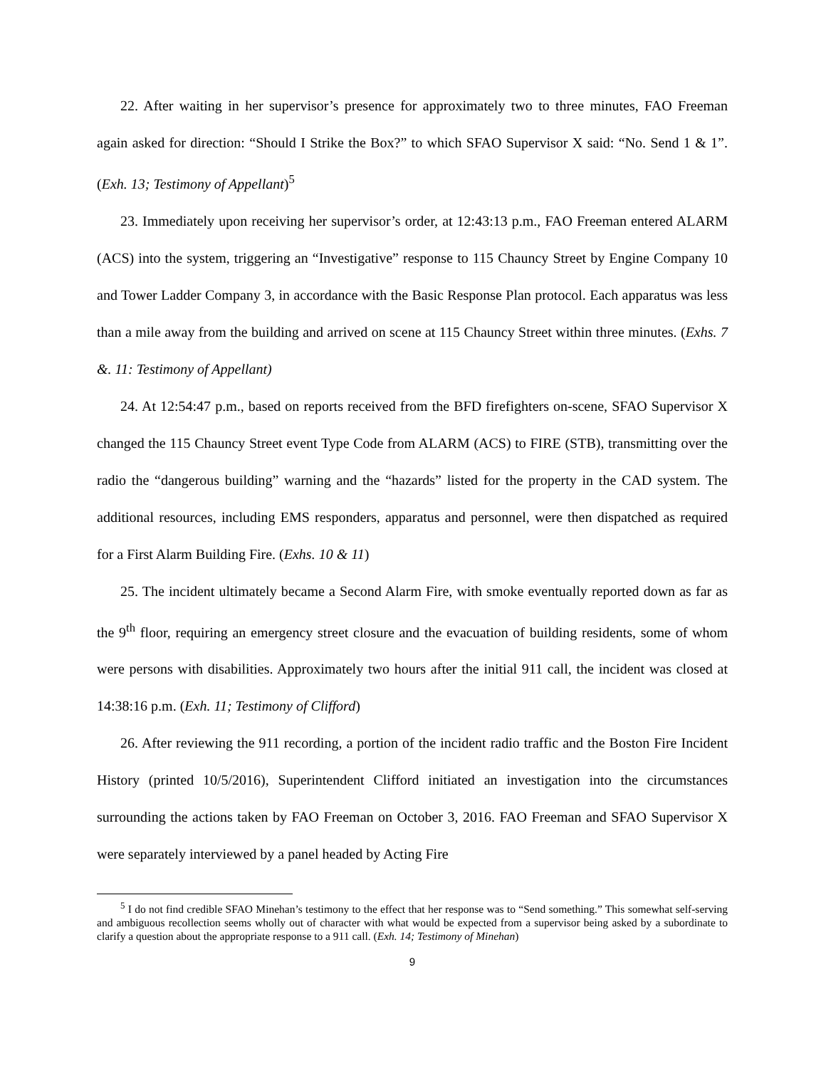22. After waiting in her supervisor’s presence for approximately two to three minutes, FAO Freeman again asked for direction: “Should I Strike the Box?” to which SFAO Supervisor X said: “No. Send 1 & 1”. (Exh. 13; Testimony of Appellant)<sup>5</sup>
23. Immediately upon receiving her supervisor’s order, at 12:43:13 p.m., FAO Freeman entered ALARM (ACS) into the system, triggering an “Investigative” response to 115 Chauncy Street by Engine Company 10 and Tower Ladder Company 3, in accordance with the Basic Response Plan protocol. Each apparatus was less than a mile away from the building and arrived on scene at 115 Chauncy Street within three minutes. (Exhs. 7 &. 11: Testimony of Appellant)
24. At 12:54:47 p.m., based on reports received from the BFD firefighters on-scene, SFAO Supervisor X changed the 115 Chauncy Street event Type Code from ALARM (ACS) to FIRE (STB), transmitting over the radio the “dangerous building” warning and the “hazards” listed for the property in the CAD system. The additional resources, including EMS responders, apparatus and personnel, were then dispatched as required for a First Alarm Building Fire. (Exhs. 10 & 11)
25. The incident ultimately became a Second Alarm Fire, with smoke eventually reported down as far as the 9<sup>th</sup> floor, requiring an emergency street closure and the evacuation of building residents, some of whom were persons with disabilities. Approximately two hours after the initial 911 call, the incident was closed at 14:38:16 p.m. (Exh. 11; Testimony of Clifford)
26. After reviewing the 911 recording, a portion of the incident radio traffic and the Boston Fire Incident History (printed 10/5/2016), Superintendent Clifford initiated an investigation into the circumstances surrounding the actions taken by FAO Freeman on October 3, 2016. FAO Freeman and SFAO Supervisor X were separately interviewed by a panel headed by Acting Fire
<sup>5</sup> I do not find credible SFAO Minehan’s testimony to the effect that her response was to “Send something.” This somewhat self-serving and ambiguous recollection seems wholly out of character with what would be expected from a supervisor being asked by a subordinate to clarify a question about the appropriate response to a 911 call. (Exh. 14; Testimony of Minehan)
9